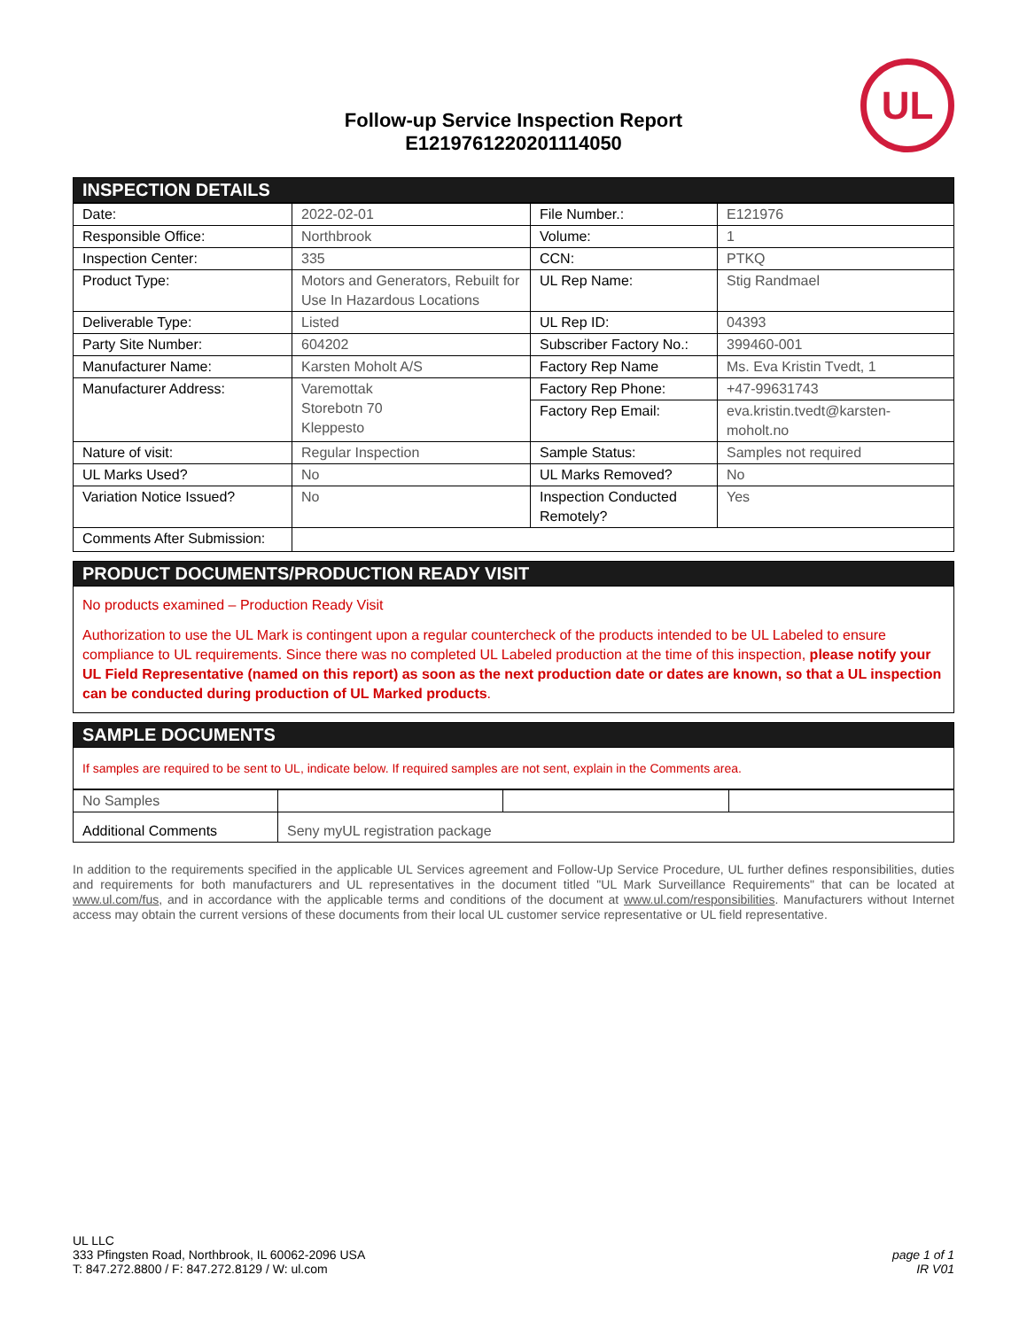Follow-up Service Inspection Report
E121976122020111405​0
UL
INSPECTION DETAILS
| Date: | 2022-02-01 | File Number.: | E121976 |
| Responsible Office: | Northbrook | Volume: | 1 |
| Inspection Center: | 335 | CCN: | PTKQ |
| Product Type: | Motors and Generators, Rebuilt for Use In Hazardous Locations | UL Rep Name: | Stig Randmael |
| Deliverable Type: | Listed | UL Rep ID: | 04393 |
| Party Site Number: | 604202 | Subscriber Factory No.: | 399460-001 |
| Manufacturer Name: | Karsten Moholt A/S | Factory Rep Name | Ms. Eva Kristin Tvedt, 1 |
| Manufacturer Address: | Varemottak Storebotn 70 Kleppesto | Factory Rep Phone: | +47-99631743 |
| | | Factory Rep Email: | eva.kristin.tvedt@karsten-moholt.no |
| Nature of visit: | Regular Inspection | Sample Status: | Samples not required |
| UL Marks Used? | No | UL Marks Removed? | No |
| Variation Notice Issued? | No | Inspection Conducted Remotely? | Yes |
| Comments After Submission: | | | |
PRODUCT DOCUMENTS/PRODUCTION READY VISIT
No products examined – Production Ready Visit
Authorization to use the UL Mark is contingent upon a regular countercheck of the products intended to be UL Labeled to ensure compliance to UL requirements. Since there was no completed UL Labeled production at the time of this inspection, please notify your UL Field Representative (named on this report) as soon as the next production date or dates are known, so that a UL inspection can be conducted during production of UL Marked products.
SAMPLE DOCUMENTS
If samples are required to be sent to UL, indicate below. If required samples are not sent, explain in the Comments area.
| No Samples | | | |
| Additional Comments | Seny myUL registration package | | |
In addition to the requirements specified in the applicable UL Services agreement and Follow-Up Service Procedure, UL further defines responsibilities, duties and requirements for both manufacturers and UL representatives in the document titled "UL Mark Surveillance Requirements" that can be located at www.ul.com/fus, and in accordance with the applicable terms and conditions of the document at www.ul.com/responsibilities. Manufacturers without Internet access may obtain the current versions of these documents from their local UL customer service representative or UL field representative.
UL LLC
333 Pfingsten Road, Northbrook, IL 60062-2096 USA
T: 847.272.8800 / F: 847.272.8129 / W: ul.com
page 1 of 1
IR V01